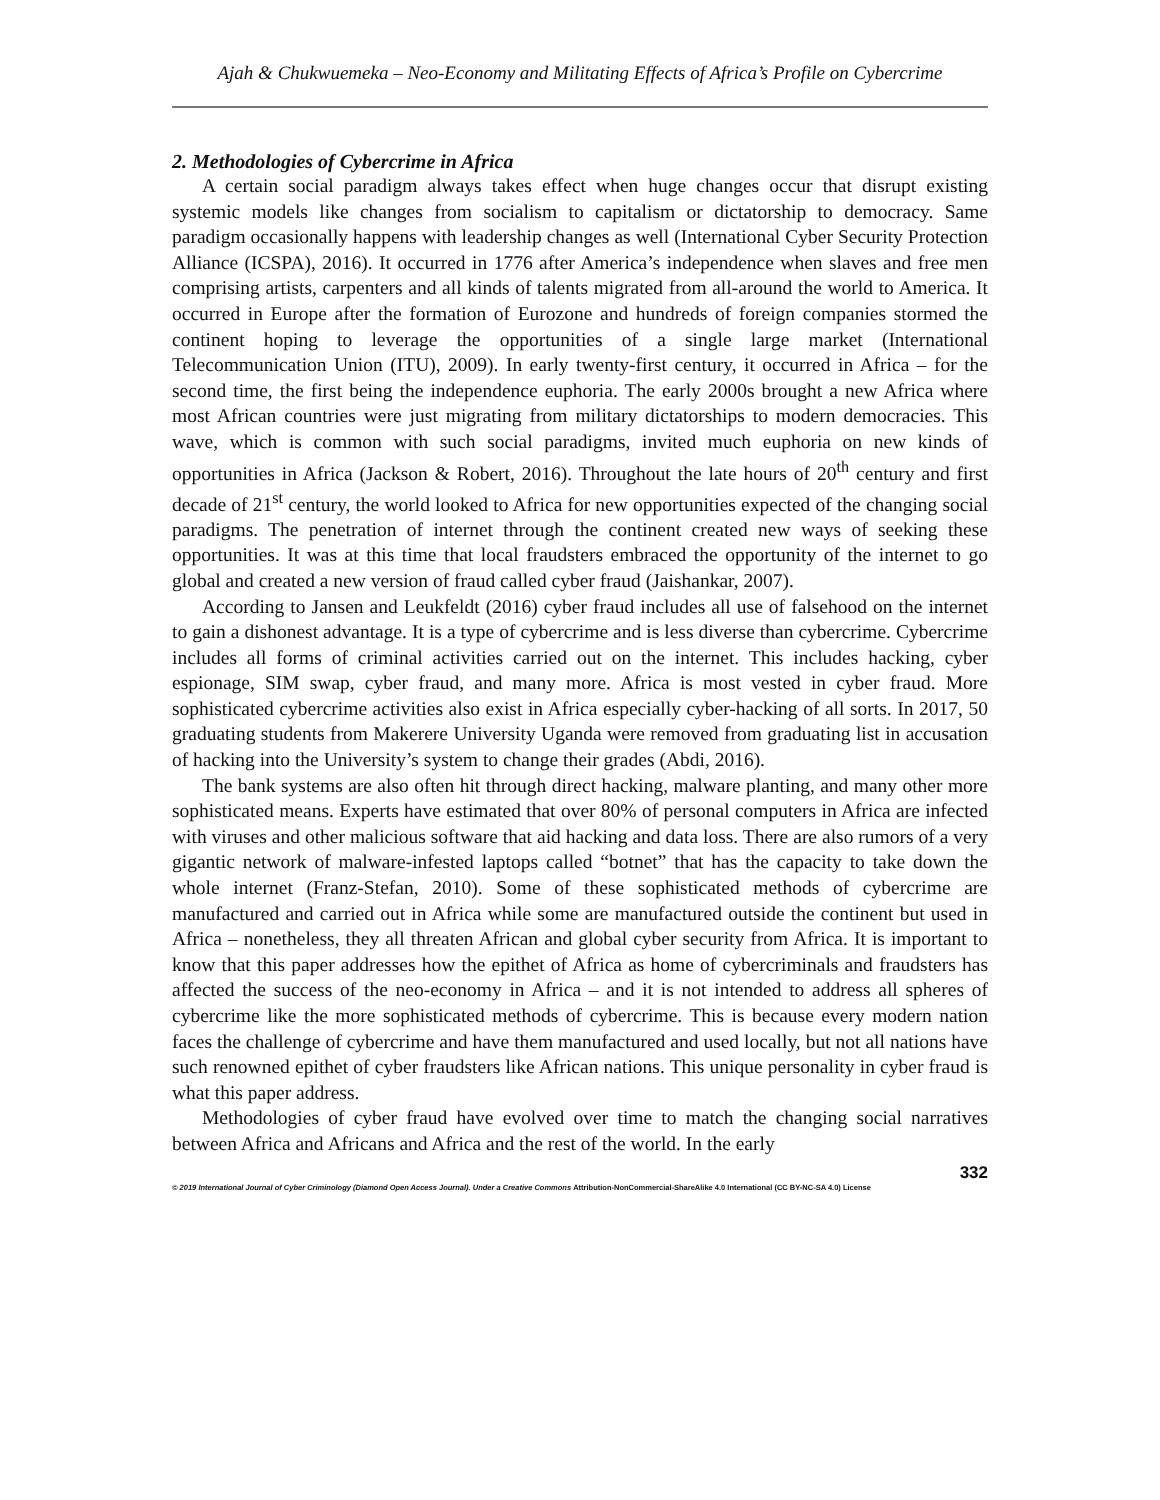Ajah & Chukwuemeka – Neo-Economy and Militating Effects of Africa’s Profile on Cybercrime
2. Methodologies of Cybercrime in Africa
A certain social paradigm always takes effect when huge changes occur that disrupt existing systemic models like changes from socialism to capitalism or dictatorship to democracy. Same paradigm occasionally happens with leadership changes as well (International Cyber Security Protection Alliance (ICSPA), 2016). It occurred in 1776 after America’s independence when slaves and free men comprising artists, carpenters and all kinds of talents migrated from all-around the world to America. It occurred in Europe after the formation of Eurozone and hundreds of foreign companies stormed the continent hoping to leverage the opportunities of a single large market (International Telecommunication Union (ITU), 2009). In early twenty-first century, it occurred in Africa – for the second time, the first being the independence euphoria. The early 2000s brought a new Africa where most African countries were just migrating from military dictatorships to modern democracies. This wave, which is common with such social paradigms, invited much euphoria on new kinds of opportunities in Africa (Jackson & Robert, 2016). Throughout the late hours of 20<sup>th</sup> century and first decade of 21<sup>st</sup> century, the world looked to Africa for new opportunities expected of the changing social paradigms. The penetration of internet through the continent created new ways of seeking these opportunities. It was at this time that local fraudsters embraced the opportunity of the internet to go global and created a new version of fraud called cyber fraud (Jaishankar, 2007).
According to Jansen and Leukfeldt (2016) cyber fraud includes all use of falsehood on the internet to gain a dishonest advantage. It is a type of cybercrime and is less diverse than cybercrime. Cybercrime includes all forms of criminal activities carried out on the internet. This includes hacking, cyber espionage, SIM swap, cyber fraud, and many more. Africa is most vested in cyber fraud. More sophisticated cybercrime activities also exist in Africa especially cyber-hacking of all sorts. In 2017, 50 graduating students from Makerere University Uganda were removed from graduating list in accusation of hacking into the University’s system to change their grades (Abdi, 2016).
The bank systems are also often hit through direct hacking, malware planting, and many other more sophisticated means. Experts have estimated that over 80% of personal computers in Africa are infected with viruses and other malicious software that aid hacking and data loss. There are also rumors of a very gigantic network of malware-infested laptops called “botnet” that has the capacity to take down the whole internet (Franz-Stefan, 2010). Some of these sophisticated methods of cybercrime are manufactured and carried out in Africa while some are manufactured outside the continent but used in Africa – nonetheless, they all threaten African and global cyber security from Africa. It is important to know that this paper addresses how the epithet of Africa as home of cybercriminals and fraudsters has affected the success of the neo-economy in Africa – and it is not intended to address all spheres of cybercrime like the more sophisticated methods of cybercrime. This is because every modern nation faces the challenge of cybercrime and have them manufactured and used locally, but not all nations have such renowned epithet of cyber fraudsters like African nations. This unique personality in cyber fraud is what this paper address.
Methodologies of cyber fraud have evolved over time to match the changing social narratives between Africa and Africans and Africa and the rest of the world. In the early
332
© 2019 International Journal of Cyber Criminology (Diamond Open Access Journal). Under a Creative Commons Attribution-NonCommercial-ShareAlike 4.0 International (CC BY-NC-SA 4.0) License